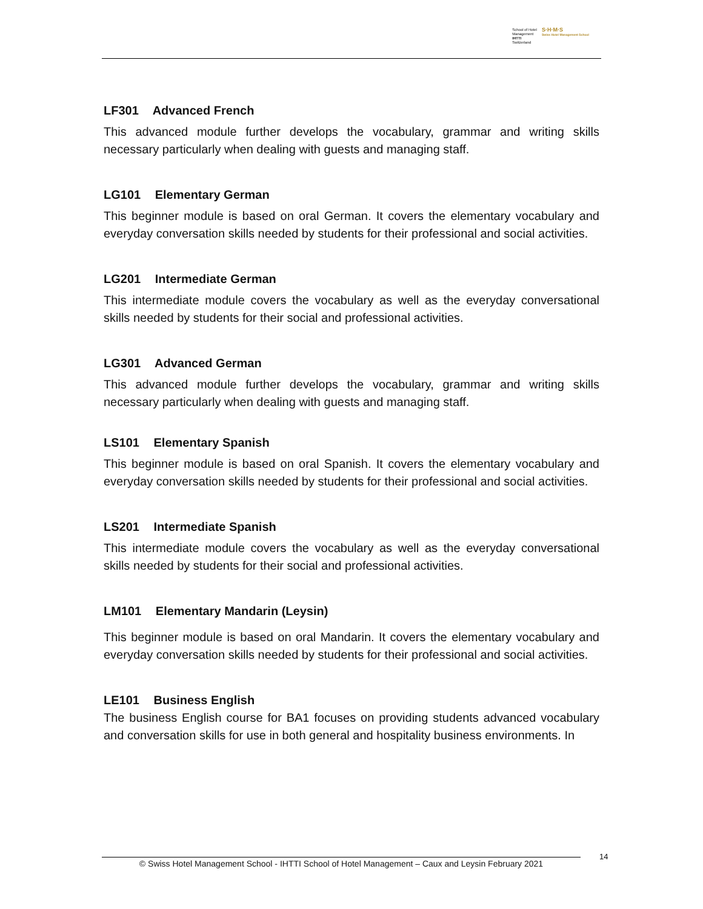School of Hotel
Management
IHTTI
Switzerland
S·H·M·S
Swiss Hotel Management School
LF301 Advanced French
This advanced module further develops the vocabulary, grammar and writing skills necessary particularly when dealing with guests and managing staff.
LG101 Elementary German
This beginner module is based on oral German. It covers the elementary vocabulary and everyday conversation skills needed by students for their professional and social activities.
LG201 Intermediate German
This intermediate module covers the vocabulary as well as the everyday conversational skills needed by students for their social and professional activities.
LG301 Advanced German
This advanced module further develops the vocabulary, grammar and writing skills necessary particularly when dealing with guests and managing staff.
LS101 Elementary Spanish
This beginner module is based on oral Spanish. It covers the elementary vocabulary and everyday conversation skills needed by students for their professional and social activities.
LS201 Intermediate Spanish
This intermediate module covers the vocabulary as well as the everyday conversational skills needed by students for their social and professional activities.
LM101 Elementary Mandarin (Leysin)
This beginner module is based on oral Mandarin. It covers the elementary vocabulary and everyday conversation skills needed by students for their professional and social activities.
LE101 Business English
The business English course for BA1 focuses on providing students advanced vocabulary and conversation skills for use in both general and hospitality business environments. In
© Swiss Hotel Management School - IHTTI School of Hotel Management – Caux and Leysin February 2021
14